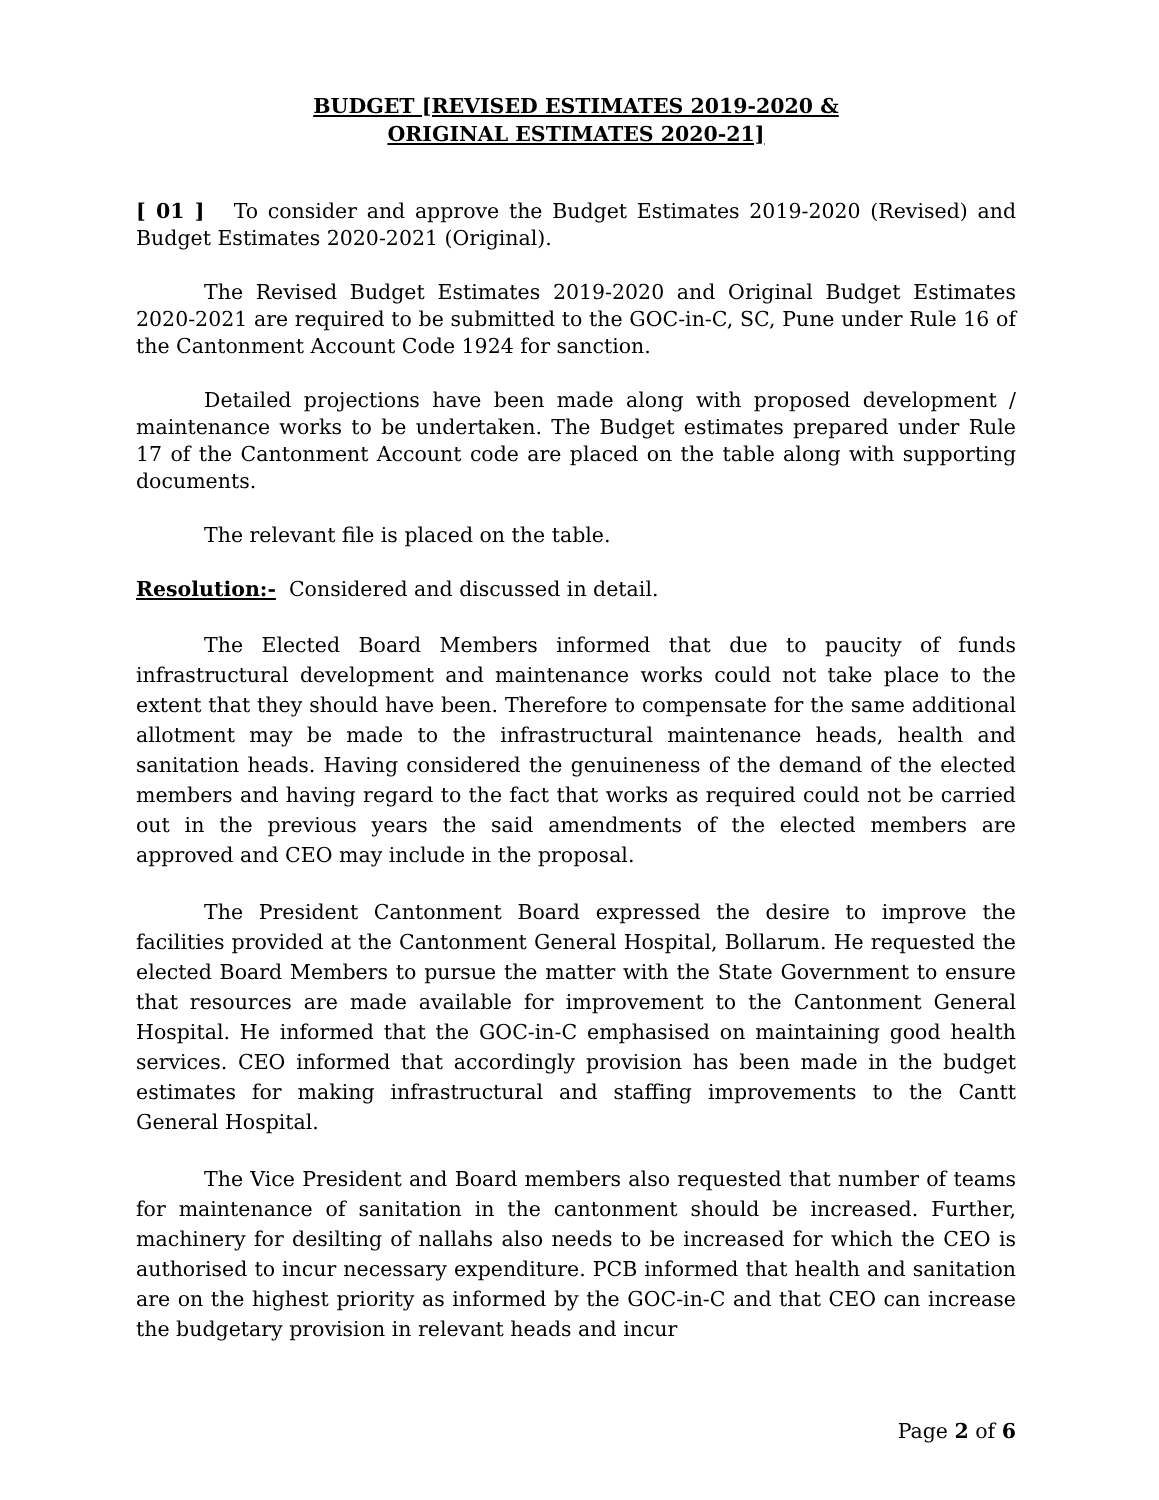BUDGET [REVISED ESTIMATES 2019-2020 &
ORIGINAL ESTIMATES 2020-21]
[ 01 ] To consider and approve the Budget Estimates 2019-2020 (Revised) and Budget Estimates 2020-2021 (Original).
The Revised Budget Estimates 2019-2020 and Original Budget Estimates 2020-2021 are required to be submitted to the GOC-in-C, SC, Pune under Rule 16 of the Cantonment Account Code 1924 for sanction.
Detailed projections have been made along with proposed development / maintenance works to be undertaken. The Budget estimates prepared under Rule 17 of the Cantonment Account code are placed on the table along with supporting documents.
The relevant file is placed on the table.
Resolution:- Considered and discussed in detail.
The Elected Board Members informed that due to paucity of funds infrastructural development and maintenance works could not take place to the extent that they should have been. Therefore to compensate for the same additional allotment may be made to the infrastructural maintenance heads, health and sanitation heads. Having considered the genuineness of the demand of the elected members and having regard to the fact that works as required could not be carried out in the previous years the said amendments of the elected members are approved and CEO may include in the proposal.
The President Cantonment Board expressed the desire to improve the facilities provided at the Cantonment General Hospital, Bollarum. He requested the elected Board Members to pursue the matter with the State Government to ensure that resources are made available for improvement to the Cantonment General Hospital. He informed that the GOC-in-C emphasised on maintaining good health services. CEO informed that accordingly provision has been made in the budget estimates for making infrastructural and staffing improvements to the Cantt General Hospital.
The Vice President and Board members also requested that number of teams for maintenance of sanitation in the cantonment should be increased. Further, machinery for desilting of nallahs also needs to be increased for which the CEO is authorised to incur necessary expenditure. PCB informed that health and sanitation are on the highest priority as informed by the GOC-in-C and that CEO can increase the budgetary provision in relevant heads and incur
Page 2 of 6